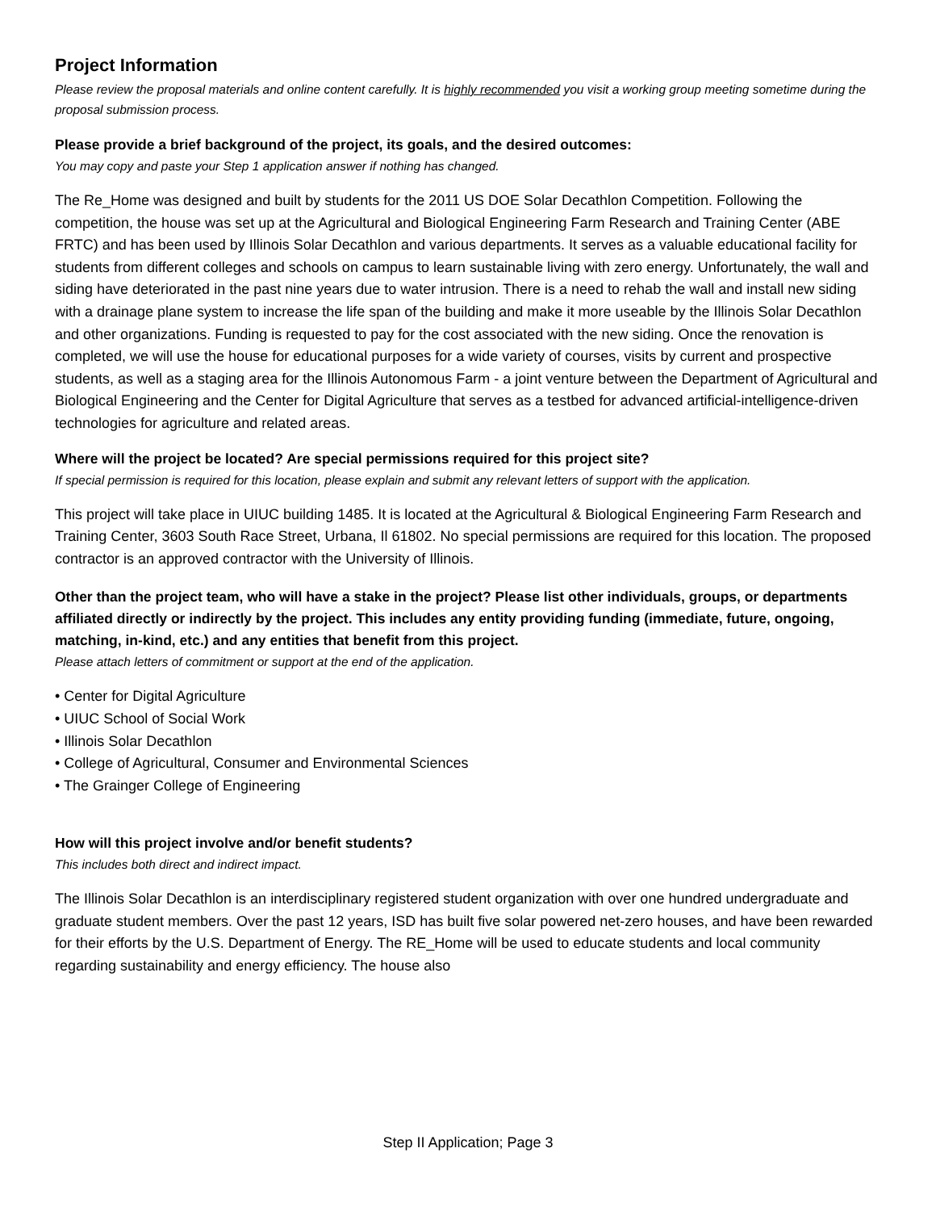Project Information
Please review the proposal materials and online content carefully. It is highly recommended you visit a working group meeting sometime during the proposal submission process.
Please provide a brief background of the project, its goals, and the desired outcomes:
You may copy and paste your Step 1 application answer if nothing has changed.
The Re_Home was designed and built by students for the 2011 US DOE Solar Decathlon Competition. Following the competition, the house was set up at the Agricultural and Biological Engineering Farm Research and Training Center (ABE FRTC) and has been used by Illinois Solar Decathlon and various departments. It serves as a valuable educational facility for students from different colleges and schools on campus to learn sustainable living with zero energy. Unfortunately, the wall and siding have deteriorated in the past nine years due to water intrusion. There is a need to rehab the wall and install new siding with a drainage plane system to increase the life span of the building and make it more useable by the Illinois Solar Decathlon and other organizations. Funding is requested to pay for the cost associated with the new siding. Once the renovation is completed, we will use the house for educational purposes for a wide variety of courses, visits by current and prospective students, as well as a staging area for the Illinois Autonomous Farm - a joint venture between the Department of Agricultural and Biological Engineering and the Center for Digital Agriculture that serves as a testbed for advanced artificial-intelligence-driven technologies for agriculture and related areas.
Where will the project be located? Are special permissions required for this project site?
If special permission is required for this location, please explain and submit any relevant letters of support with the application.
This project will take place in UIUC building 1485. It is located at the Agricultural & Biological Engineering Farm Research and Training Center, 3603 South Race Street, Urbana, Il 61802. No special permissions are required for this location. The proposed contractor is an approved contractor with the University of Illinois.
Other than the project team, who will have a stake in the project? Please list other individuals, groups, or departments affiliated directly or indirectly by the project. This includes any entity providing funding (immediate, future, ongoing, matching, in-kind, etc.) and any entities that benefit from this project.
Please attach letters of commitment or support at the end of the application.
• Center for Digital Agriculture
• UIUC School of Social Work
• Illinois Solar Decathlon
• College of Agricultural, Consumer and Environmental Sciences
• The Grainger College of Engineering
How will this project involve and/or benefit students?
This includes both direct and indirect impact.
The Illinois Solar Decathlon is an interdisciplinary registered student organization with over one hundred undergraduate and graduate student members. Over the past 12 years, ISD has built five solar powered net-zero houses, and have been rewarded for their efforts by the U.S. Department of Energy. The RE_Home will be used to educate students and local community regarding sustainability and energy efficiency. The house also
Step II Application; Page 3